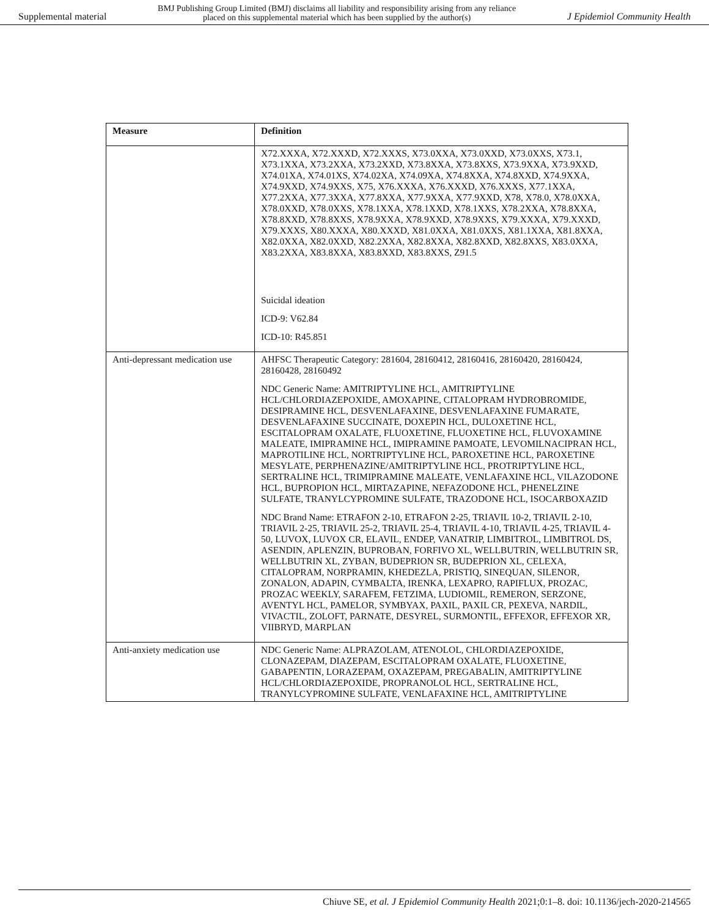Supplemental material BMJ Publishing Group Limited (BMJ) disclaims all liability and responsibility arising from any reliance
placed on this supplemental material which has been supplied by the author(s) J Epidemiol Community Health
| Measure | Definition |
| --- | --- |
| | X72.XXXA, X72.XXXD, X72.XXXS, X73.0XXA, X73.0XXD, X73.0XXS, X73.1, X73.1XXA, X73.2XXA, X73.2XXD, X73.8XXA, X73.8XXS, X73.9XXA, X73.9XXD, X74.01XA, X74.01XS, X74.02XA, X74.09XA, X74.8XXA, X74.8XXD, X74.9XXA, X74.9XXD, X74.9XXS, X75, X76.XXXA, X76.XXXD, X76.XXXS, X77.1XXA, X77.2XXA, X77.3XXA, X77.8XXA, X77.9XXA, X77.9XXD, X78, X78.0, X78.0XXA, X78.0XXD, X78.0XXS, X78.1XXA, X78.1XXD, X78.1XXS, X78.2XXA, X78.8XXA, X78.8XXD, X78.8XXS, X78.9XXA, X78.9XXD, X78.9XXS, X79.XXXA, X79.XXXD, X79.XXXS, X80.XXXA, X80.XXXD, X81.0XXA, X81.0XXS, X81.1XXA, X81.8XXA, X82.0XXA, X82.0XXD, X82.2XXA, X82.8XXA, X82.8XXD, X82.8XXS, X83.0XXA, X83.2XXA, X83.8XXA, X83.8XXD, X83.8XXS, Z91.5 Suicidal ideation ICD-9: V62.84 ICD-10: R45.851 |
| Anti-depressant medication use | AHFSC Therapeutic Category: 281604, 28160412, 28160416, 28160420, 28160424, 28160428, 28160492 NDC Generic Name: AMITRIPTYLINE HCL, AMITRIPTYLINE HCL/CHLORDIAZEPOXIDE, AMOXAPINE, CITALOPRAM HYDROBROMIDE, DESIPRAMINE HCL, DESVENLAFAXINE, DESVENLAFAXINE FUMARATE, DESVENLAFAXINE SUCCINATE, DOXEPIN HCL, DULOXETINE HCL, ESCITALOPRAM OXALATE, FLUOXETINE, FLUOXETINE HCL, FLUVOXAMINE MALEATE, IMIPRAMINE HCL, IMIPRAMINE PAMOATE, LEVOMILNACIPRAN HCL, MAPROTILINE HCL, NORTRIPTYLINE HCL, PAROXETINE HCL, PAROXETINE MESYLATE, PERPHENAZINE/AMITRIPTYLINE HCL, PROTRIPTYLINE HCL, SERTRALINE HCL, TRIMIPRAMINE MALEATE, VENLAFAXINE HCL, VILAZODONE HCL, BUPROPION HCL, MIRTAZAPINE, NEFAZODONE HCL, PHENELZINE SULFATE, TRANYLCYPROMINE SULFATE, TRAZODONE HCL, ISOCARBOXAZID NDC Brand Name: ETRAFON 2-10, ETRAFON 2-25, TRIAVIL 10-2, TRIAVIL 2-10, TRIAVIL 2-25, TRIAVIL 25-2, TRIAVIL 25-4, TRIAVIL 4-10, TRIAVIL 4-25, TRIAVIL 4-50, LUVOX, LUVOX CR, ELAVIL, ENDEP, VANATRIP, LIMBITROL, LIMBITROL DS, ASENDIN, APLENZIN, BUPROBAN, FORFIVO XL, WELLBUTRIN, WELLBUTRIN SR, WELLBUTRIN XL, ZYBAN, BUDEPRION SR, BUDEPRION XL, CELEXA, CITALOPRAM, NORPRAMIN, KHEDEZLA, PRISTIQ, SINEQUAN, SILENOR, ZONALON, ADAPIN, CYMBALTA, IRENKA, LEXAPRO, RAPIFLUX, PROZAC, PROZAC WEEKLY, SARAFEM, FETZIMA, LUDIOMIL, REMERON, SERZONE, AVENTYL HCL, PAMELOR, SYMBYAX, PAXIL, PAXIL CR, PEXEVA, NARDIL, VIVACTIL, ZOLOFT, PARNATE, DESYREL, SURMONTIL, EFFEXOR, EFFEXOR XR, VIIBRYD, MARPLAN |
| Anti-anxiety medication use | NDC Generic Name: ALPRAZOLAM, ATENOLOL, CHLORDIAZEPOXIDE, CLONAZEPAM, DIAZEPAM, ESCITALOPRAM OXALATE, FLUOXETINE, GABAPENTIN, LORAZEPAM, OXAZEPAM, PREGABALIN, AMITRIPTYLINE HCL/CHLORDIAZEPOXIDE, PROPRANOLOL HCL, SERTRALINE HCL, TRANYLCYPROMINE SULFATE, VENLAFAXINE HCL, AMITRIPTYLINE |
Chiuve SE, et al. J Epidemiol Community Health 2021;0:1–8. doi: 10.1136/jech-2020-214565